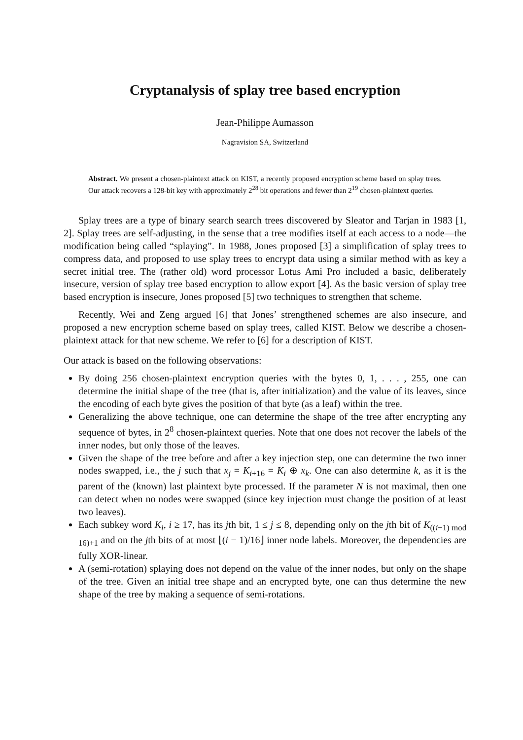Cryptanalysis of splay tree based encryption
Jean-Philippe Aumasson
Nagravision SA, Switzerland
Abstract. We present a chosen-plaintext attack on KIST, a recently proposed encryption scheme based on splay trees. Our attack recovers a 128-bit key with approximately 2<sup>28</sup> bit operations and fewer than 2<sup>19</sup> chosen-plaintext queries.
Splay trees are a type of binary search search trees discovered by Sleator and Tarjan in 1983 [1, 2]. Splay trees are self-adjusting, in the sense that a tree modifies itself at each access to a node—the modification being called “splaying”. In 1988, Jones proposed [3] a simplification of splay trees to compress data, and proposed to use splay trees to encrypt data using a similar method with as key a secret initial tree. The (rather old) word processor Lotus Ami Pro included a basic, deliberately insecure, version of splay tree based encryption to allow export [4]. As the basic version of splay tree based encryption is insecure, Jones proposed [5] two techniques to strengthen that scheme.
Recently, Wei and Zeng argued [6] that Jones’ strengthened schemes are also insecure, and proposed a new encryption scheme based on splay trees, called KIST. Below we describe a chosen-plaintext attack for that new scheme. We refer to [6] for a description of KIST.
Our attack is based on the following observations:
By doing 256 chosen-plaintext encryption queries with the bytes 0, 1, . . . , 255, one can determine the initial shape of the tree (that is, after initialization) and the value of its leaves, since the encoding of each byte gives the position of that byte (as a leaf) within the tree.
Generalizing the above technique, one can determine the shape of the tree after encrypting any sequence of bytes, in 2<sup>8</sup> chosen-plaintext queries. Note that one does not recover the labels of the inner nodes, but only those of the leaves.
Given the shape of the tree before and after a key injection step, one can determine the two inner nodes swapped, i.e., the j such that x<sub>j</sub> = K<sub>i+16</sub> = K<sub>i</sub> ⊕ x<sub>k</sub>. One can also determine k, as it is the parent of the (known) last plaintext byte processed. If the parameter N is not maximal, then one can detect when no nodes were swapped (since key injection must change the position of at least two leaves).
Each subkey word K<sub>i</sub>, i ≥ 17, has its jth bit, 1 ≤ j ≤ 8, depending only on the jth bit of K<sub>((i−1) mod 16)+1</sub> and on the jth bits of at most ⌊(i − 1)/16⌋ inner node labels. Moreover, the dependencies are fully XOR-linear.
A (semi-rotation) splaying does not depend on the value of the inner nodes, but only on the shape of the tree. Given an initial tree shape and an encrypted byte, one can thus determine the new shape of the tree by making a sequence of semi-rotations.